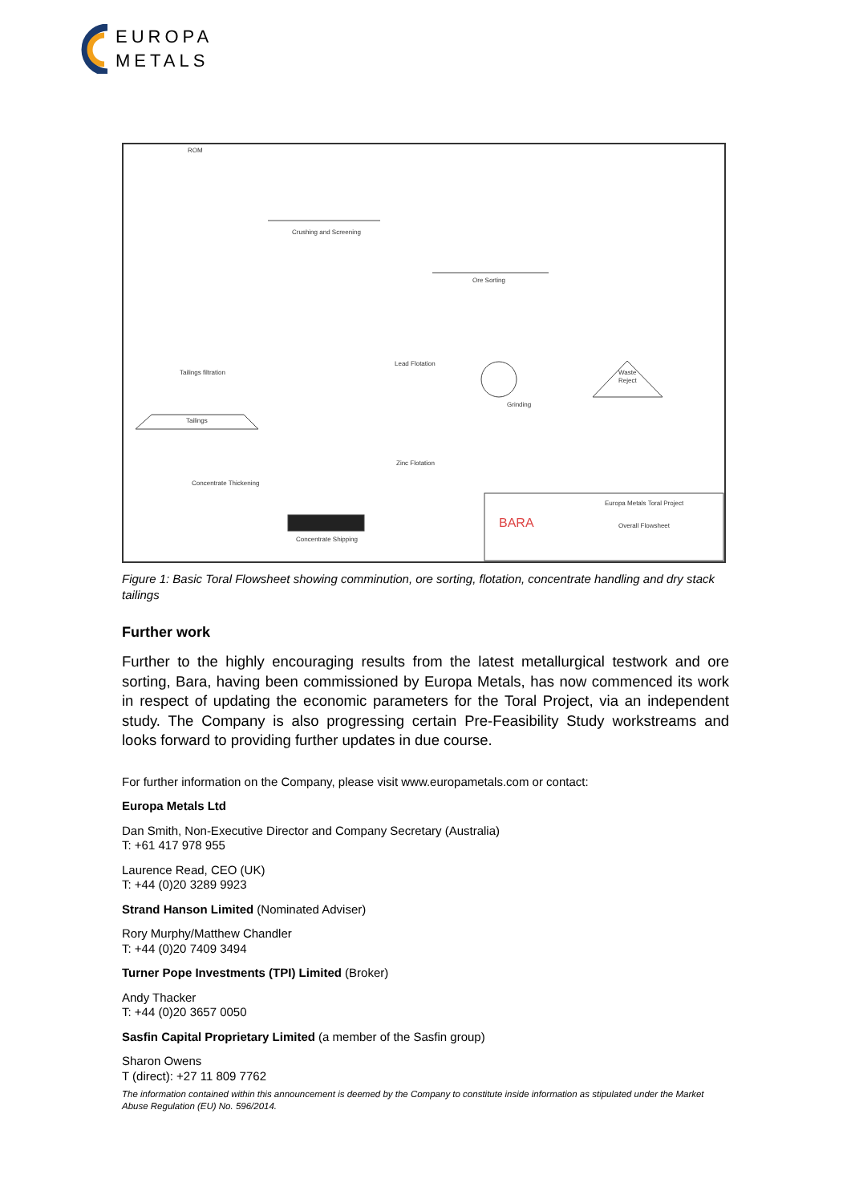EUROPA
METALS
ROM
Crushing and Screening
Ore Sorting
Waste
Reject
Grinding
Lead Flotation
Zinc Flotation
Tailings filtration
Tailings
Concentrate Thickening
Concentrate Shipping
BARA
Europa Metals Toral Project
Overall Flowsheet
Figure 1: Basic Toral Flowsheet showing comminution, ore sorting, flotation, concentrate handling and dry stack tailings
Further work
Further to the highly encouraging results from the latest metallurgical testwork and ore sorting, Bara, having been commissioned by Europa Metals, has now commenced its work in respect of updating the economic parameters for the Toral Project, via an independent study. The Company is also progressing certain Pre-Feasibility Study workstreams and looks forward to providing further updates in due course.
For further information on the Company, please visit www.europametals.com or contact:
Europa Metals Ltd
Dan Smith, Non-Executive Director and Company Secretary (Australia)
T: +61 417 978 955
Laurence Read, CEO (UK)
T: +44 (0)20 3289 9923
Strand Hanson Limited (Nominated Adviser)
Rory Murphy/Matthew Chandler
T: +44 (0)20 7409 3494
Turner Pope Investments (TPI) Limited (Broker)
Andy Thacker
T: +44 (0)20 3657 0050
Sasfin Capital Proprietary Limited (a member of the Sasfin group)
Sharon Owens
T (direct): +27 11 809 7762
The information contained within this announcement is deemed by the Company to constitute inside information as stipulated under the Market Abuse Regulation (EU) No. 596/2014.